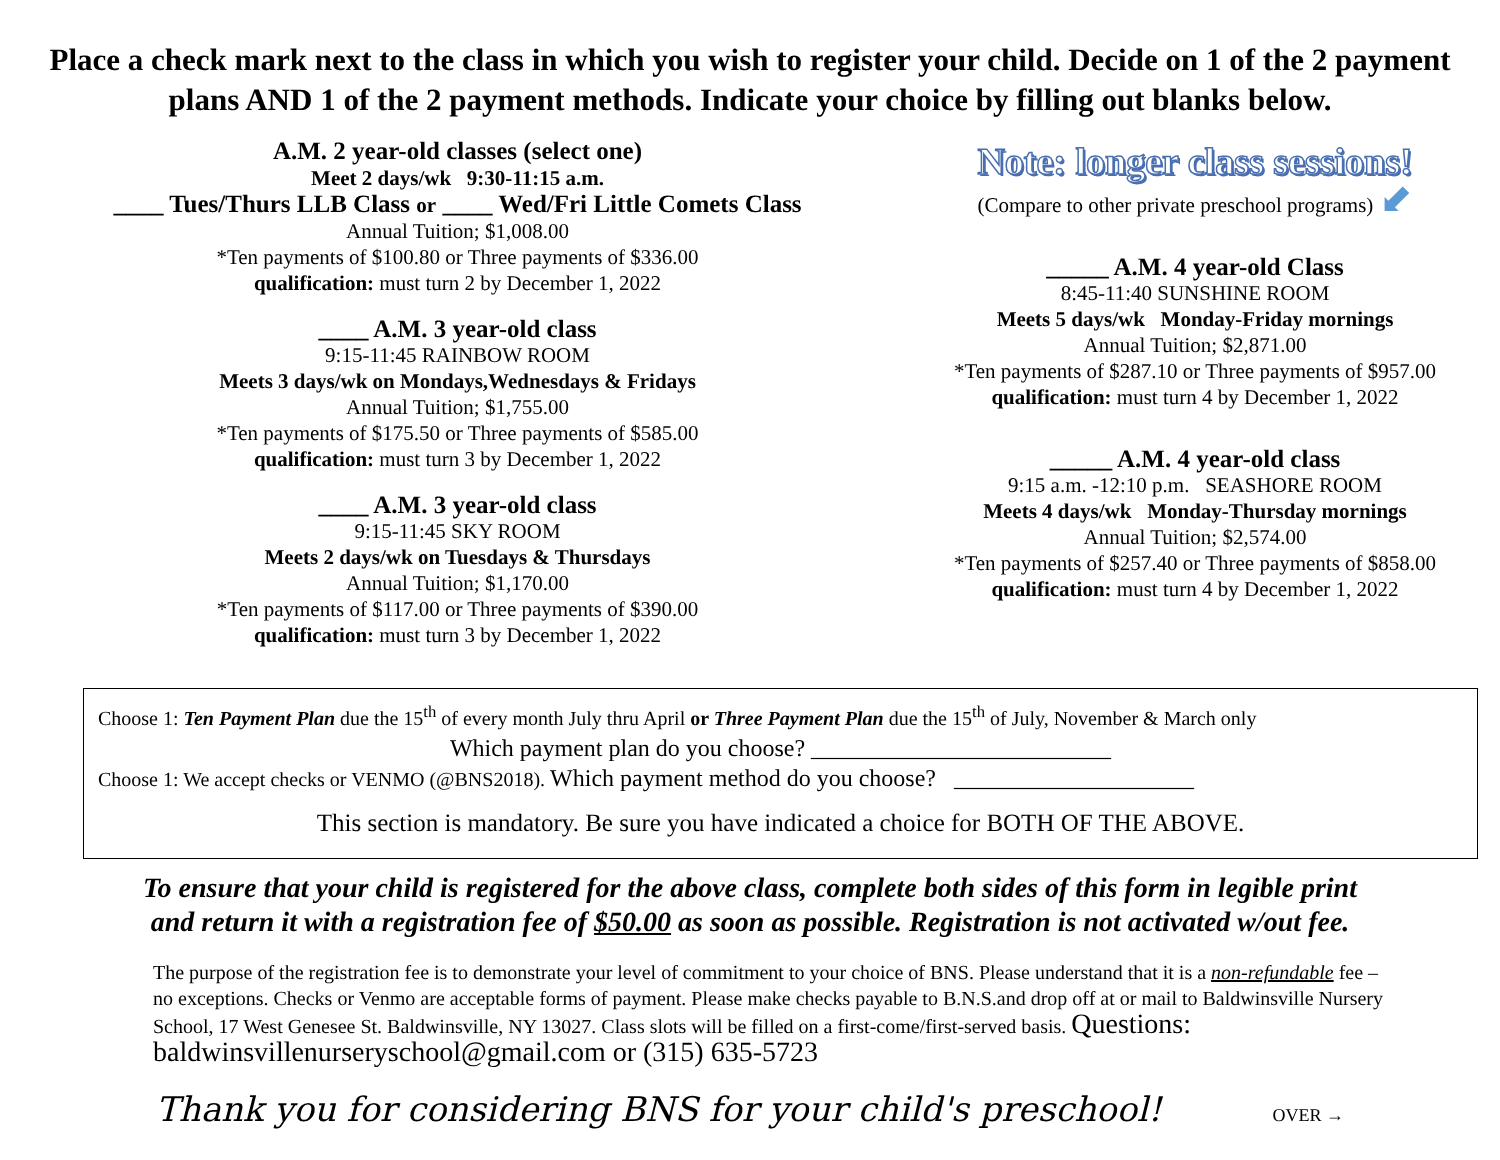Place a check mark next to the class in which you wish to register your child. Decide on 1 of the 2 payment plans AND 1 of the 2 payment methods. Indicate your choice by filling out blanks below.
A.M. 2 year-old classes (select one)
Meet 2 days/wk 9:30-11:15 a.m.
____ Tues/Thurs LLB Class or ____ Wed/Fri Little Comets Class
Annual Tuition; $1,008.00
*Ten payments of $100.80 or Three payments of $336.00
qualification: must turn 2 by December 1, 2022
____ A.M. 3 year-old class
9:15-11:45 RAINBOW ROOM
Meets 3 days/wk on Mondays,Wednesdays & Fridays
Annual Tuition; $1,755.00
*Ten payments of $175.50 or Three payments of $585.00
qualification: must turn 3 by December 1, 2022
____ A.M. 3 year-old class
9:15-11:45 SKY ROOM
Meets 2 days/wk on Tuesdays & Thursdays
Annual Tuition; $1,170.00
*Ten payments of $117.00 or Three payments of $390.00
qualification: must turn 3 by December 1, 2022
Note: longer class sessions!
(Compare to other private preschool programs) ⬋
_____ A.M. 4 year-old Class
8:45-11:40 SUNSHINE ROOM
Meets 5 days/wk Monday-Friday mornings
Annual Tuition; $2,871.00
*Ten payments of $287.10 or Three payments of $957.00
qualification: must turn 4 by December 1, 2022
_____ A.M. 4 year-old class
9:15 a.m. -12:10 p.m. SEASHORE ROOM
Meets 4 days/wk Monday-Thursday mornings
Annual Tuition; $2,574.00
*Ten payments of $257.40 or Three payments of $858.00
qualification: must turn 4 by December 1, 2022
Choose 1: Ten Payment Plan due the 15<sup>th</sup> of every month July thru April or Three Payment Plan due the 15<sup>th</sup> of July, November & March only
Which payment plan do you choose? _________________________
Choose 1: We accept checks or VENMO (@BNS2018). Which payment method do you choose? ____________________
This section is mandatory. Be sure you have indicated a choice for BOTH OF THE ABOVE.
To ensure that your child is registered for the above class, complete both sides of this form in legible print
and return it with a registration fee of $50.00 as soon as possible. Registration is not activated w/out fee.
The purpose of the registration fee is to demonstrate your level of commitment to your choice of BNS. Please understand that it is a non-refundable fee – no exceptions. Checks or Venmo are acceptable forms of payment. Please make checks payable to B.N.S.and drop off at or mail to Baldwinsville Nursery School, 17 West Genesee St. Baldwinsville, NY 13027. Class slots will be filled on a first-come/first-served basis. Questions: baldwinsvillenurseryschool@gmail.com or (315) 635-5723
Thank you for considering BNS for your child's preschool! OVER →